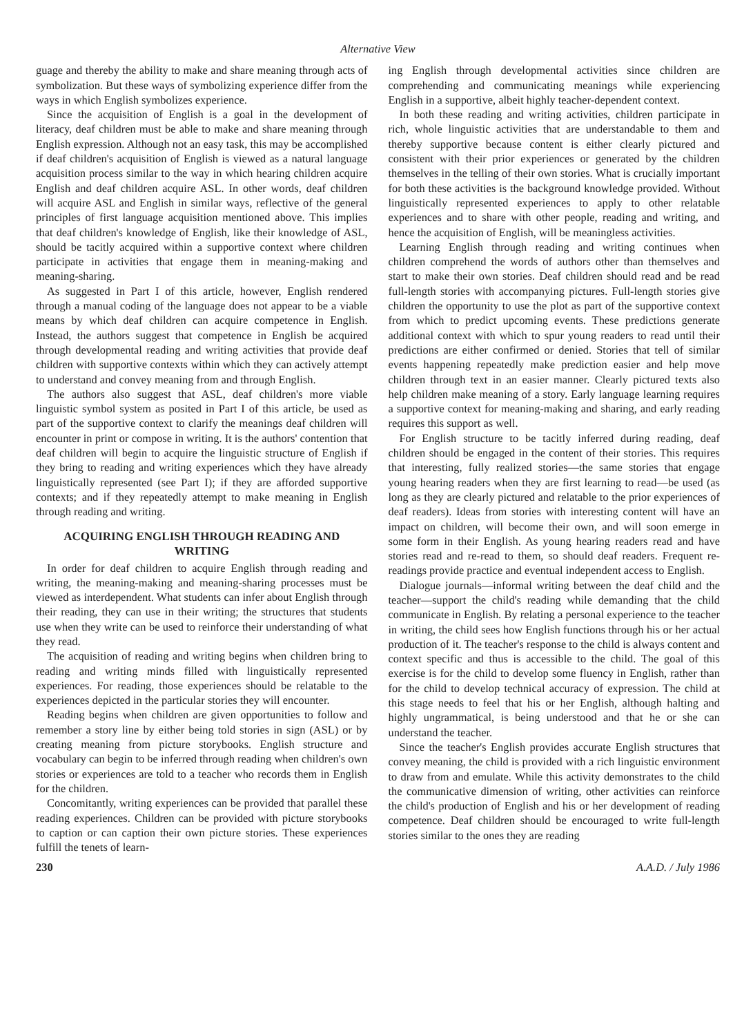Alternative View
guage and thereby the ability to make and share meaning through acts of symbolization. But these ways of symbolizing experience differ from the ways in which English symbolizes experience.
Since the acquisition of English is a goal in the development of literacy, deaf children must be able to make and share meaning through English expression. Although not an easy task, this may be accomplished if deaf children's acquisition of English is viewed as a natural language acquisition process similar to the way in which hearing children acquire English and deaf children acquire ASL. In other words, deaf children will acquire ASL and English in similar ways, reflective of the general principles of first language acquisition mentioned above. This implies that deaf children's knowledge of English, like their knowledge of ASL, should be tacitly acquired within a supportive context where children participate in activities that engage them in meaning-making and meaning-sharing.
As suggested in Part I of this article, however, English rendered through a manual coding of the language does not appear to be a viable means by which deaf children can acquire competence in English. Instead, the authors suggest that competence in English be acquired through developmental reading and writing activities that provide deaf children with supportive contexts within which they can actively attempt to understand and convey meaning from and through English.
The authors also suggest that ASL, deaf children's more viable linguistic symbol system as posited in Part I of this article, be used as part of the supportive context to clarify the meanings deaf children will encounter in print or compose in writing. It is the authors' contention that deaf children will begin to acquire the linguistic structure of English if they bring to reading and writing experiences which they have already linguistically represented (see Part I); if they are afforded supportive contexts; and if they repeatedly attempt to make meaning in English through reading and writing.
ACQUIRING ENGLISH THROUGH READING AND WRITING
In order for deaf children to acquire English through reading and writing, the meaning-making and meaning-sharing processes must be viewed as interdependent. What students can infer about English through their reading, they can use in their writing; the structures that students use when they write can be used to reinforce their understanding of what they read.
The acquisition of reading and writing begins when children bring to reading and writing minds filled with linguistically represented experiences. For reading, those experiences should be relatable to the experiences depicted in the particular stories they will encounter.
Reading begins when children are given opportunities to follow and remember a story line by either being told stories in sign (ASL) or by creating meaning from picture storybooks. English structure and vocabulary can begin to be inferred through reading when children's own stories or experiences are told to a teacher who records them in English for the children.
Concomitantly, writing experiences can be provided that parallel these reading experiences. Children can be provided with picture storybooks to caption or can caption their own picture stories. These experiences fulfill the tenets of learn-
ing English through developmental activities since children are comprehending and communicating meanings while experiencing English in a supportive, albeit highly teacher-dependent context.
In both these reading and writing activities, children participate in rich, whole linguistic activities that are understandable to them and thereby supportive because content is either clearly pictured and consistent with their prior experiences or generated by the children themselves in the telling of their own stories. What is crucially important for both these activities is the background knowledge provided. Without linguistically represented experiences to apply to other relatable experiences and to share with other people, reading and writing, and hence the acquisition of English, will be meaningless activities.
Learning English through reading and writing continues when children comprehend the words of authors other than themselves and start to make their own stories. Deaf children should read and be read full-length stories with accompanying pictures. Full-length stories give children the opportunity to use the plot as part of the supportive context from which to predict upcoming events. These predictions generate additional context with which to spur young readers to read until their predictions are either confirmed or denied. Stories that tell of similar events happening repeatedly make prediction easier and help move children through text in an easier manner. Clearly pictured texts also help children make meaning of a story. Early language learning requires a supportive context for meaning-making and sharing, and early reading requires this support as well.
For English structure to be tacitly inferred during reading, deaf children should be engaged in the content of their stories. This requires that interesting, fully realized stories—the same stories that engage young hearing readers when they are first learning to read—be used (as long as they are clearly pictured and relatable to the prior experiences of deaf readers). Ideas from stories with interesting content will have an impact on children, will become their own, and will soon emerge in some form in their English. As young hearing readers read and have stories read and re-read to them, so should deaf readers. Frequent re-readings provide practice and eventual independent access to English.
Dialogue journals—informal writing between the deaf child and the teacher—support the child's reading while demanding that the child communicate in English. By relating a personal experience to the teacher in writing, the child sees how English functions through his or her actual production of it. The teacher's response to the child is always content and context specific and thus is accessible to the child. The goal of this exercise is for the child to develop some fluency in English, rather than for the child to develop technical accuracy of expression. The child at this stage needs to feel that his or her English, although halting and highly ungrammatical, is being understood and that he or she can understand the teacher.
Since the teacher's English provides accurate English structures that convey meaning, the child is provided with a rich linguistic environment to draw from and emulate. While this activity demonstrates to the child the communicative dimension of writing, other activities can reinforce the child's production of English and his or her development of reading competence. Deaf children should be encouraged to write full-length stories similar to the ones they are reading
230 A.A.D. / July 1986